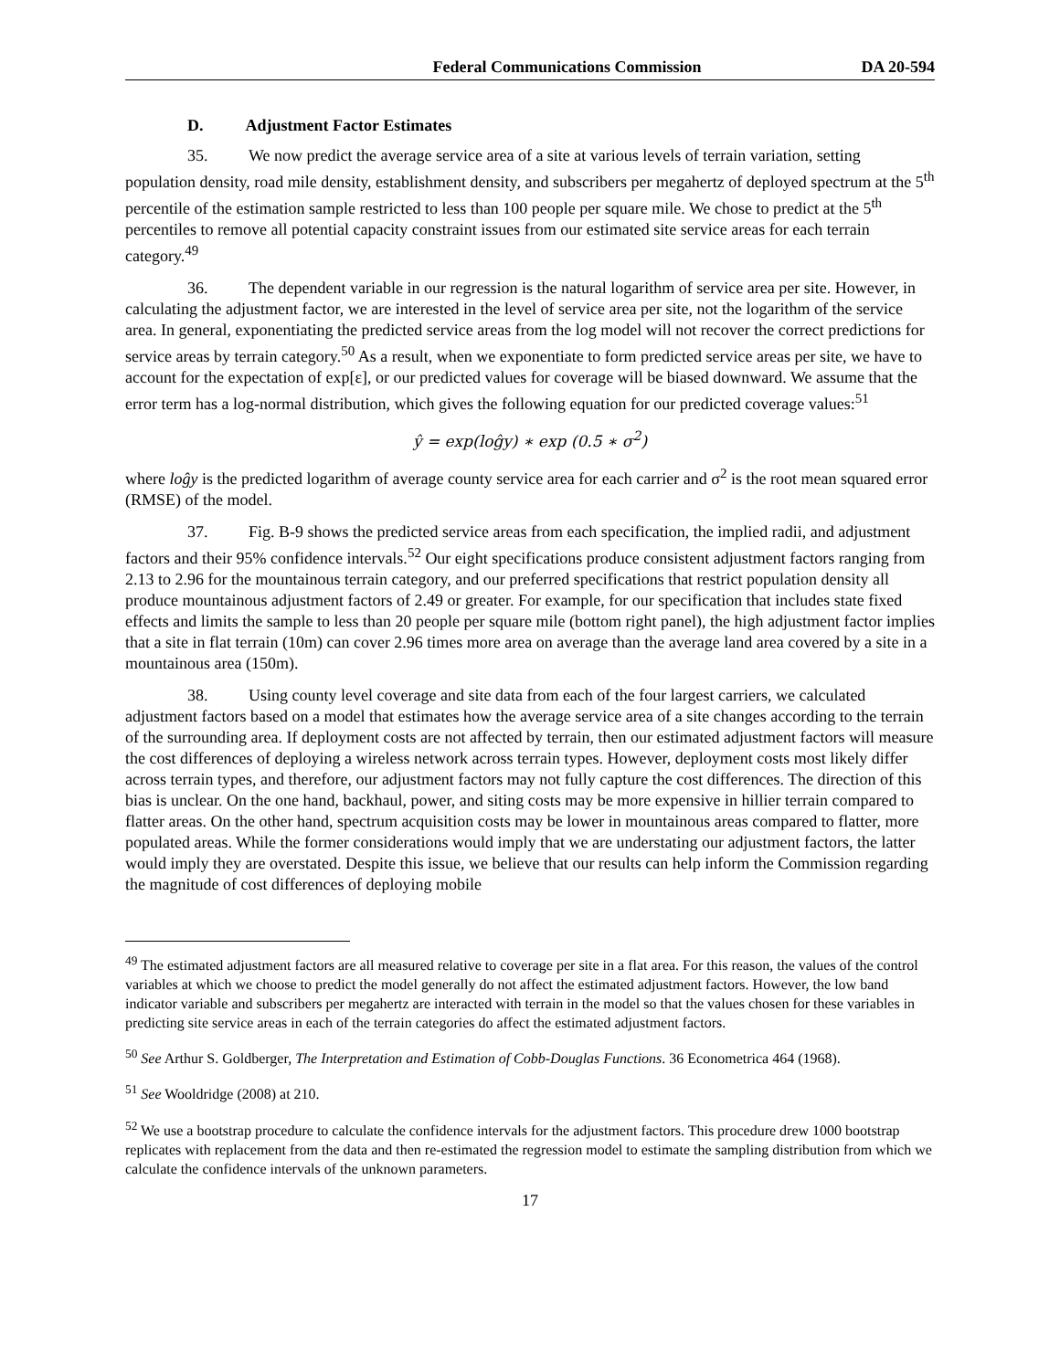Federal Communications Commission DA 20-594
D. Adjustment Factor Estimates
35. We now predict the average service area of a site at various levels of terrain variation, setting population density, road mile density, establishment density, and subscribers per megahertz of deployed spectrum at the 5<sup>th</sup> percentile of the estimation sample restricted to less than 100 people per square mile. We chose to predict at the 5<sup>th</sup> percentiles to remove all potential capacity constraint issues from our estimated site service areas for each terrain category.<sup>49</sup>
36. The dependent variable in our regression is the natural logarithm of service area per site. However, in calculating the adjustment factor, we are interested in the level of service area per site, not the logarithm of the service area. In general, exponentiating the predicted service areas from the log model will not recover the correct predictions for service areas by terrain category.<sup>50</sup> As a result, when we exponentiate to form predicted service areas per site, we have to account for the expectation of exp[ε], or our predicted values for coverage will be biased downward. We assume that the error term has a log-normal distribution, which gives the following equation for our predicted coverage values:<sup>51</sup>
ŷ = exp(loĝy) ∗ exp (0.5 ∗ σ<sup>2</sup>)
where loĝy is the predicted logarithm of average county service area for each carrier and σ<sup>2</sup> is the root mean squared error (RMSE) of the model.
37. Fig. B-9 shows the predicted service areas from each specification, the implied radii, and adjustment factors and their 95% confidence intervals.<sup>52</sup> Our eight specifications produce consistent adjustment factors ranging from 2.13 to 2.96 for the mountainous terrain category, and our preferred specifications that restrict population density all produce mountainous adjustment factors of 2.49 or greater. For example, for our specification that includes state fixed effects and limits the sample to less than 20 people per square mile (bottom right panel), the high adjustment factor implies that a site in flat terrain (10m) can cover 2.96 times more area on average than the average land area covered by a site in a mountainous area (150m).
38. Using county level coverage and site data from each of the four largest carriers, we calculated adjustment factors based on a model that estimates how the average service area of a site changes according to the terrain of the surrounding area. If deployment costs are not affected by terrain, then our estimated adjustment factors will measure the cost differences of deploying a wireless network across terrain types. However, deployment costs most likely differ across terrain types, and therefore, our adjustment factors may not fully capture the cost differences. The direction of this bias is unclear. On the one hand, backhaul, power, and siting costs may be more expensive in hillier terrain compared to flatter areas. On the other hand, spectrum acquisition costs may be lower in mountainous areas compared to flatter, more populated areas. While the former considerations would imply that we are understating our adjustment factors, the latter would imply they are overstated. Despite this issue, we believe that our results can help inform the Commission regarding the magnitude of cost differences of deploying mobile
<sup>49</sup> The estimated adjustment factors are all measured relative to coverage per site in a flat area. For this reason, the values of the control variables at which we choose to predict the model generally do not affect the estimated adjustment factors. However, the low band indicator variable and subscribers per megahertz are interacted with terrain in the model so that the values chosen for these variables in predicting site service areas in each of the terrain categories do affect the estimated adjustment factors.
<sup>50</sup> See Arthur S. Goldberger, The Interpretation and Estimation of Cobb-Douglas Functions. 36 Econometrica 464 (1968).
<sup>51</sup> See Wooldridge (2008) at 210.
<sup>52</sup> We use a bootstrap procedure to calculate the confidence intervals for the adjustment factors. This procedure drew 1000 bootstrap replicates with replacement from the data and then re-estimated the regression model to estimate the sampling distribution from which we calculate the confidence intervals of the unknown parameters.
17